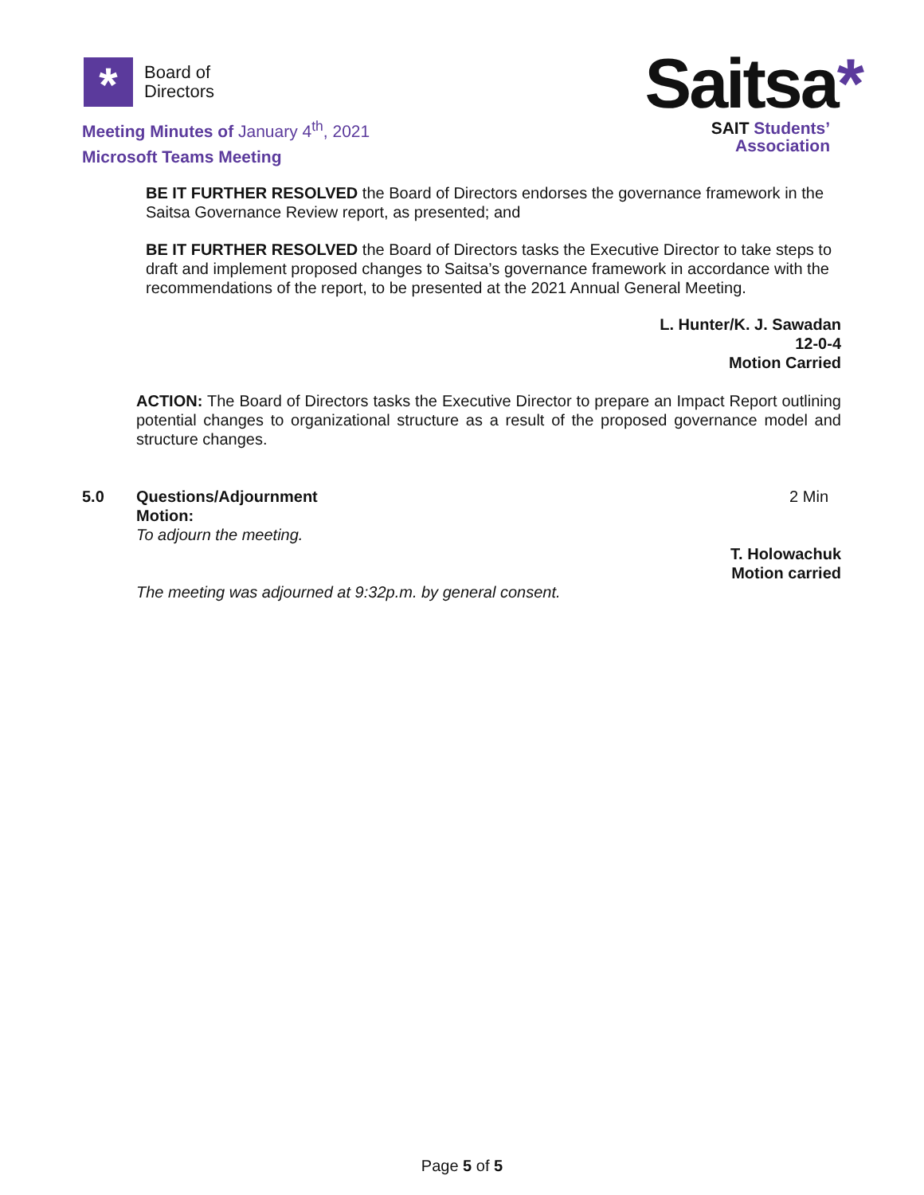*
Board of
Directors
Meeting Minutes of January 4<sup>th</sup>, 2021
Microsoft Teams Meeting
Saitsa*
SAIT Students’
Association
BE IT FURTHER RESOLVED the Board of Directors endorses the governance framework in the Saitsa Governance Review report, as presented; and
BE IT FURTHER RESOLVED the Board of Directors tasks the Executive Director to take steps to draft and implement proposed changes to Saitsa’s governance framework in accordance with the recommendations of the report, to be presented at the 2021 Annual General Meeting.
L. Hunter/K. J. Sawadan
12-0-4
Motion Carried
ACTION: The Board of Directors tasks the Executive Director to prepare an Impact Report outlining potential changes to organizational structure as a result of the proposed governance model and structure changes.
5.0 Questions/Adjournment
Motion:
To adjourn the meeting.
2 Min
T. Holowachuk
Motion carried
The meeting was adjourned at 9:32p.m. by general consent.
Page 5 of 5